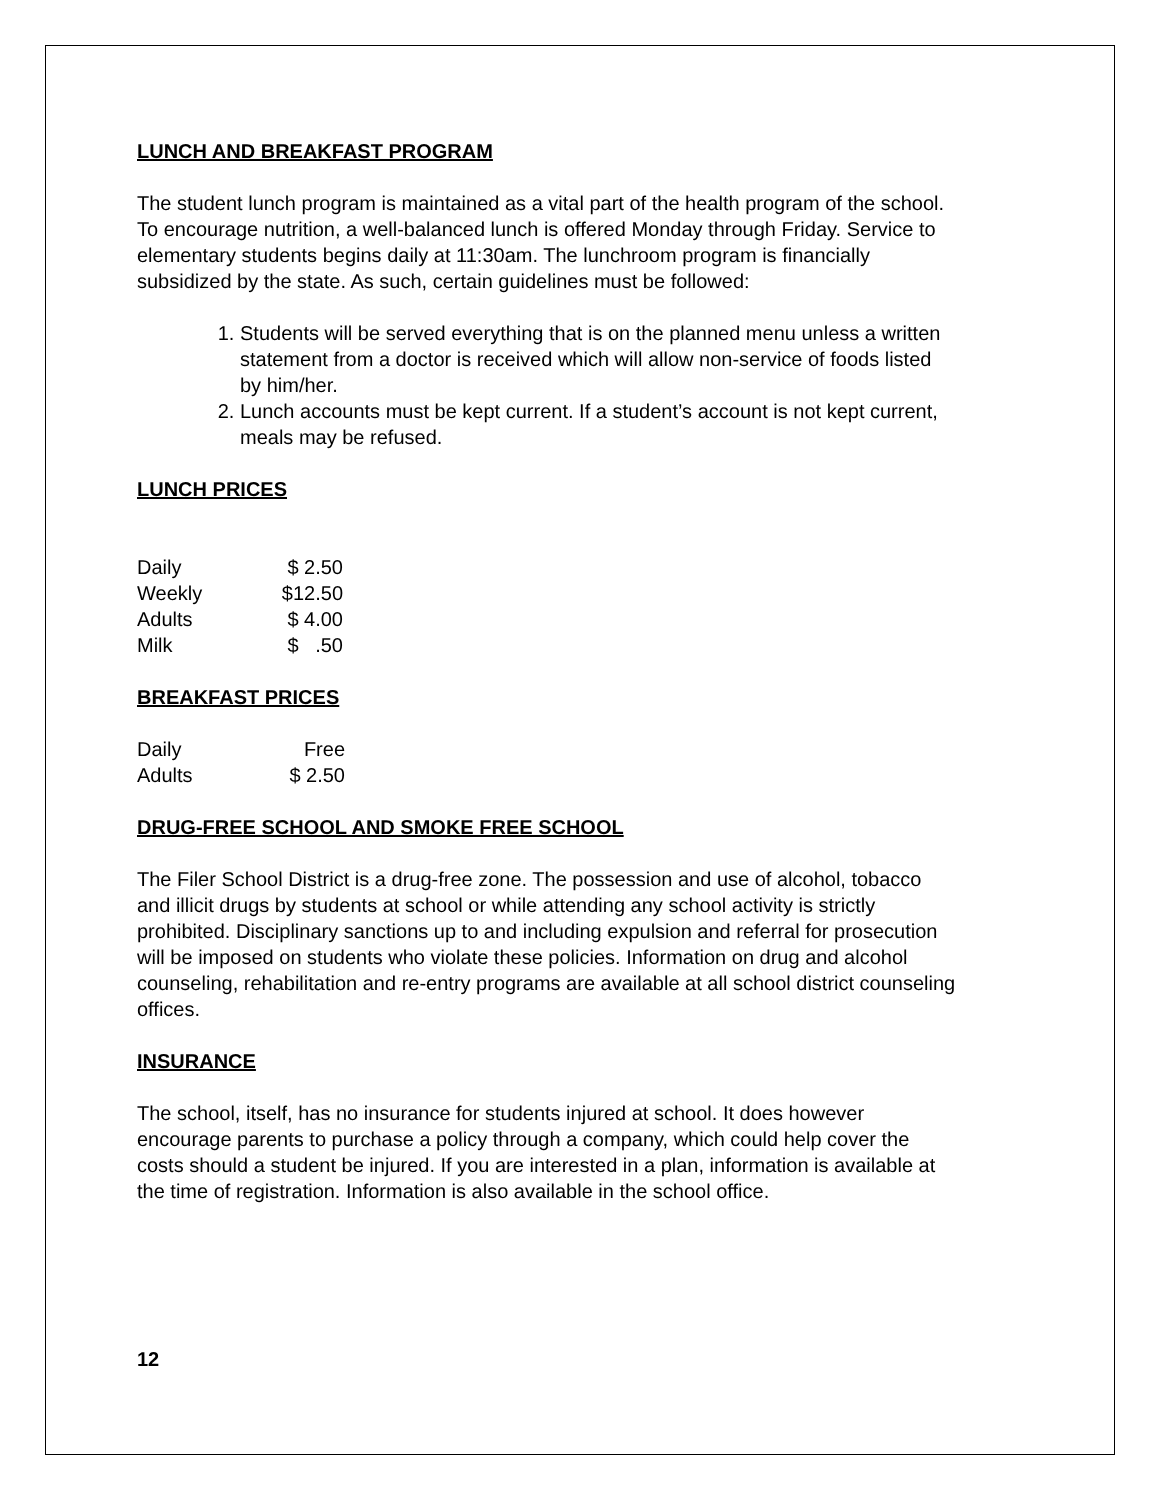LUNCH AND BREAKFAST PROGRAM
The student lunch program is maintained as a vital part of the health program of the school. To encourage nutrition, a well-balanced lunch is offered Monday through Friday. Service to elementary students begins daily at 11:30am. The lunchroom program is financially subsidized by the state. As such, certain guidelines must be followed:
1. Students will be served everything that is on the planned menu unless a written statement from a doctor is received which will allow non-service of foods listed by him/her.
2. Lunch accounts must be kept current. If a student’s account is not kept current, meals may be refused.
LUNCH PRICES
| Daily | $ 2.50 |
| Weekly | $12.50 |
| Adults | $ 4.00 |
| Milk | $ .50 |
BREAKFAST PRICES
| Daily | Free |
| Adults | $ 2.50 |
DRUG-FREE SCHOOL AND SMOKE FREE SCHOOL
The Filer School District is a drug-free zone. The possession and use of alcohol, tobacco and illicit drugs by students at school or while attending any school activity is strictly prohibited. Disciplinary sanctions up to and including expulsion and referral for prosecution will be imposed on students who violate these policies. Information on drug and alcohol counseling, rehabilitation and re-entry programs are available at all school district counseling offices.
INSURANCE
The school, itself, has no insurance for students injured at school. It does however encourage parents to purchase a policy through a company, which could help cover the costs should a student be injured. If you are interested in a plan, information is available at the time of registration. Information is also available in the school office.
12